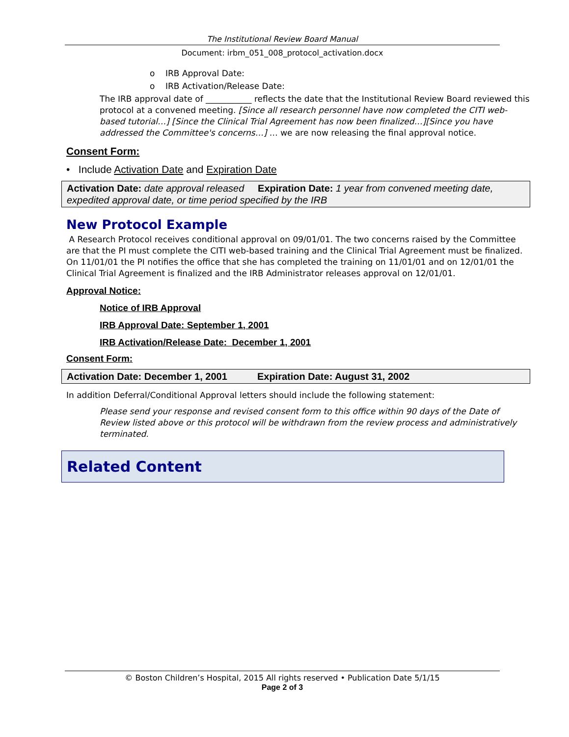The Institutional Review Board Manual
Document: irbm_051_008_protocol_activation.docx
o IRB Approval Date:
o IRB Activation/Release Date:
The IRB approval date of ___________ reflects the date that the Institutional Review Board reviewed this protocol at a convened meeting. [Since all research personnel have now completed the CITI web-based tutorial…] [Since the Clinical Trial Agreement has now been finalized…][Since you have addressed the Committee's concerns…] … we are now releasing the final approval notice.
Consent Form:
• Include Activation Date and Expiration Date
Activation Date: date approval released Expiration Date: 1 year from convened meeting date, expedited approval date, or time period specified by the IRB
New Protocol Example
A Research Protocol receives conditional approval on 09/01/01. The two concerns raised by the Committee are that the PI must complete the CITI web-based training and the Clinical Trial Agreement must be finalized. On 11/01/01 the PI notifies the office that she has completed the training on 11/01/01 and on 12/01/01 the Clinical Trial Agreement is finalized and the IRB Administrator releases approval on 12/01/01.
Approval Notice:
Notice of IRB Approval
IRB Approval Date: September 1, 2001
IRB Activation/Release Date: December 1, 2001
Consent Form:
Activation Date: December 1, 2001 Expiration Date: August 31, 2002
In addition Deferral/Conditional Approval letters should include the following statement:
Please send your response and revised consent form to this office within 90 days of the Date of Review listed above or this protocol will be withdrawn from the review process and administratively terminated.
Related Content
© Boston Children’s Hospital, 2015 All rights reserved • Publication Date 5/1/15
Page 2 of 3